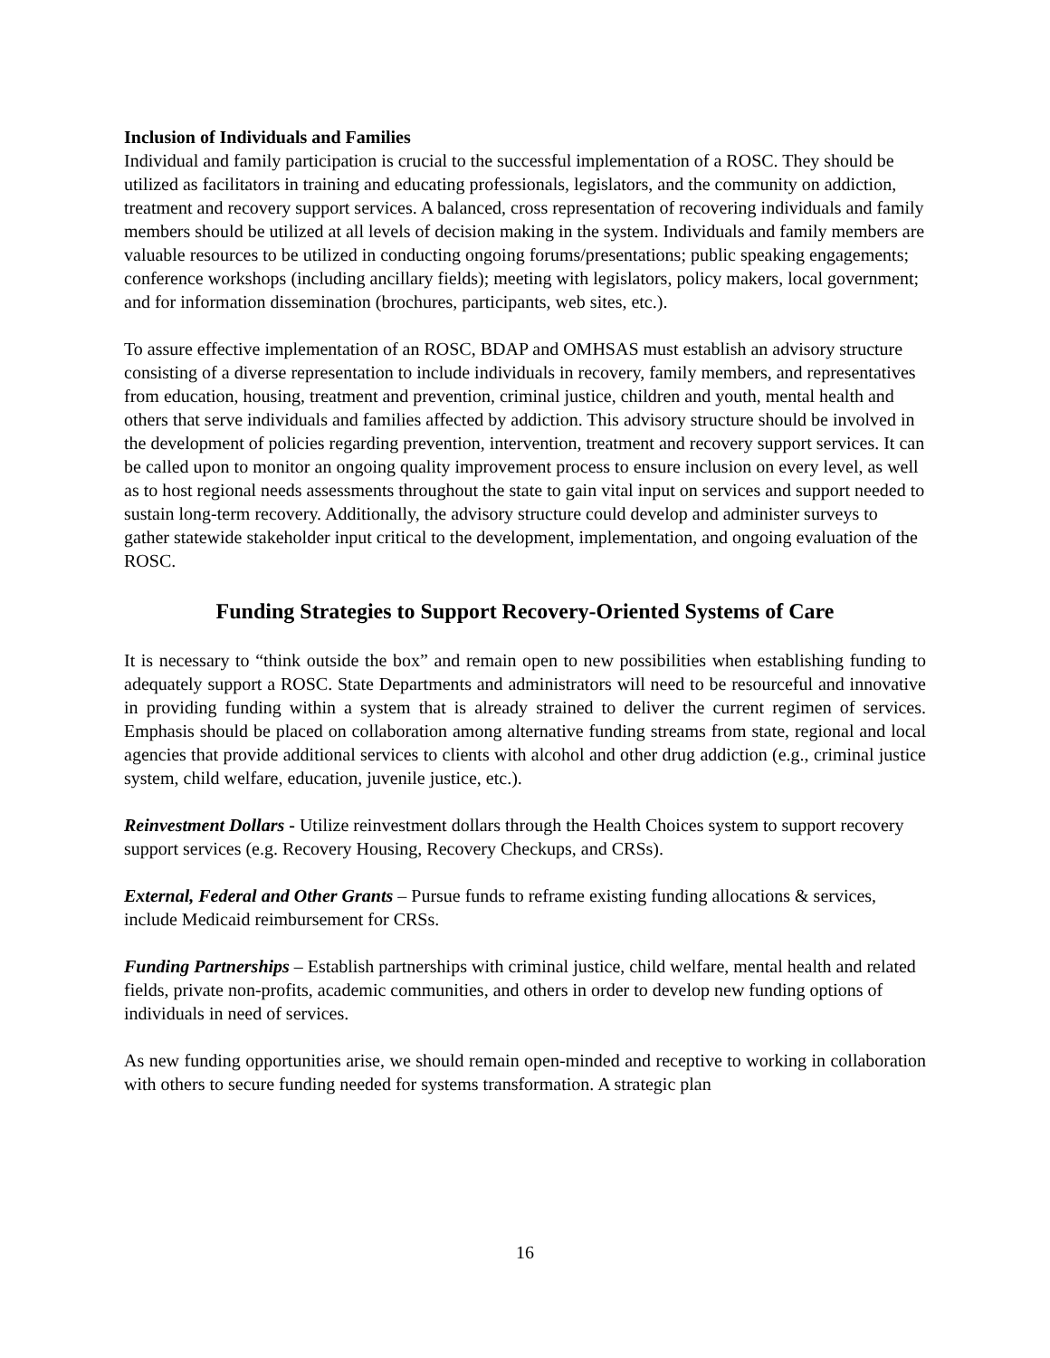Inclusion of Individuals and Families
Individual and family participation is crucial to the successful implementation of a ROSC. They should be utilized as facilitators in training and educating professionals, legislators, and the community on addiction, treatment and recovery support services. A balanced, cross representation of recovering individuals and family members should be utilized at all levels of decision making in the system. Individuals and family members are valuable resources to be utilized in conducting ongoing forums/presentations; public speaking engagements; conference workshops (including ancillary fields); meeting with legislators, policy makers, local government; and for information dissemination (brochures, participants, web sites, etc.).
To assure effective implementation of an ROSC, BDAP and OMHSAS must establish an advisory structure consisting of a diverse representation to include individuals in recovery, family members, and representatives from education, housing, treatment and prevention, criminal justice, children and youth, mental health and others that serve individuals and families affected by addiction. This advisory structure should be involved in the development of policies regarding prevention, intervention, treatment and recovery support services. It can be called upon to monitor an ongoing quality improvement process to ensure inclusion on every level, as well as to host regional needs assessments throughout the state to gain vital input on services and support needed to sustain long-term recovery. Additionally, the advisory structure could develop and administer surveys to gather statewide stakeholder input critical to the development, implementation, and ongoing evaluation of the ROSC.
Funding Strategies to Support Recovery-Oriented Systems of Care
It is necessary to “think outside the box” and remain open to new possibilities when establishing funding to adequately support a ROSC. State Departments and administrators will need to be resourceful and innovative in providing funding within a system that is already strained to deliver the current regimen of services. Emphasis should be placed on collaboration among alternative funding streams from state, regional and local agencies that provide additional services to clients with alcohol and other drug addiction (e.g., criminal justice system, child welfare, education, juvenile justice, etc.).
Reinvestment Dollars - Utilize reinvestment dollars through the Health Choices system to support recovery support services (e.g. Recovery Housing, Recovery Checkups, and CRSs).
External, Federal and Other Grants – Pursue funds to reframe existing funding allocations & services, include Medicaid reimbursement for CRSs.
Funding Partnerships – Establish partnerships with criminal justice, child welfare, mental health and related fields, private non-profits, academic communities, and others in order to develop new funding options of individuals in need of services.
As new funding opportunities arise, we should remain open-minded and receptive to working in collaboration with others to secure funding needed for systems transformation. A strategic plan
16